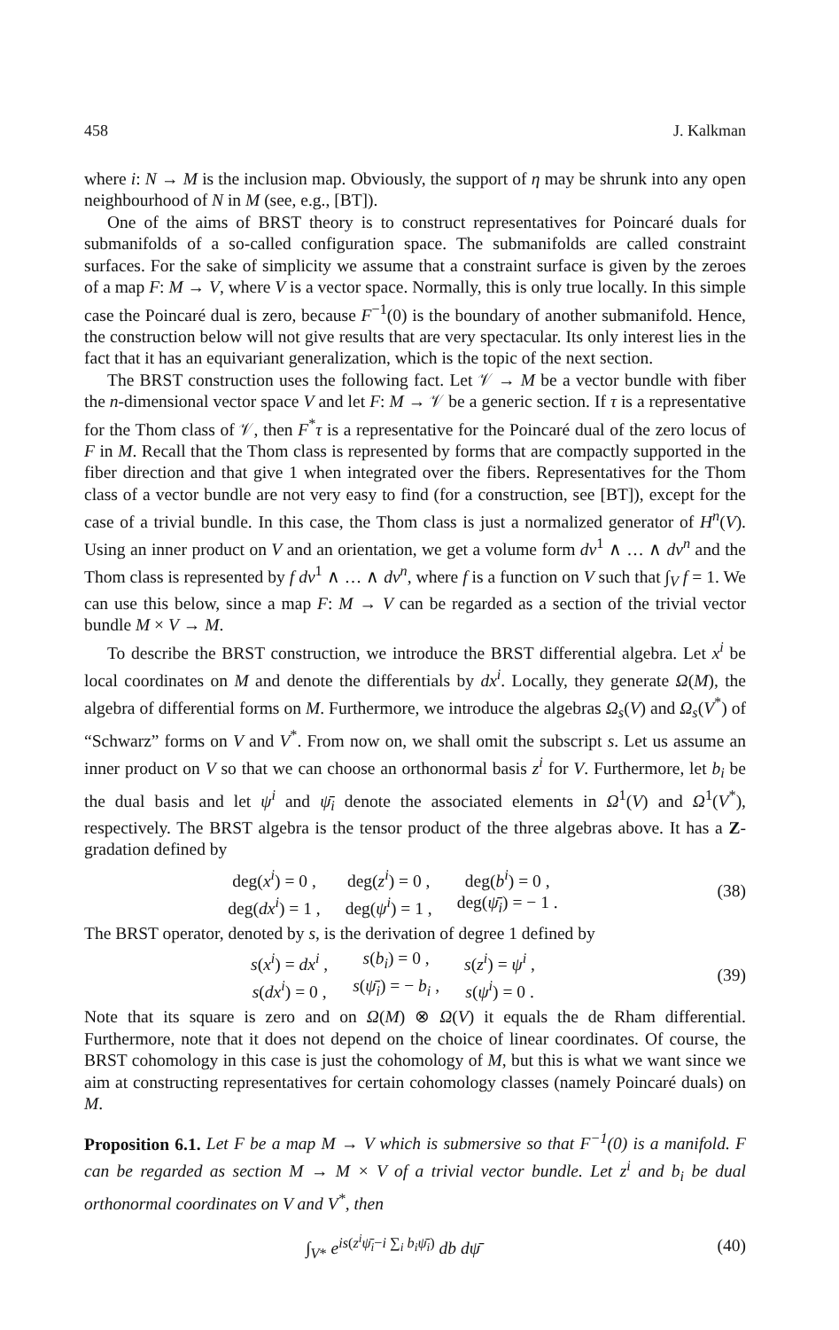458 J. Kalkman
where i: N → M is the inclusion map. Obviously, the support of η may be shrunk into any open neighbourhood of N in M (see, e.g., [BT]).
One of the aims of BRST theory is to construct representatives for Poincaré duals for submanifolds of a so-called configuration space. The submanifolds are called constraint surfaces. For the sake of simplicity we assume that a constraint surface is given by the zeroes of a map F: M → V, where V is a vector space. Normally, this is only true locally. In this simple case the Poincaré dual is zero, because F<sup>−1</sup>(0) is the boundary of another submanifold. Hence, the construction below will not give results that are very spectacular. Its only interest lies in the fact that it has an equivariant generalization, which is the topic of the next section.
The BRST construction uses the following fact. Let 𝒱 → M be a vector bundle with fiber the n-dimensional vector space V and let F: M → 𝒱 be a generic section. If τ is a representative for the Thom class of 𝒱, then F<sup>*</sup>τ is a representative for the Poincaré dual of the zero locus of F in M. Recall that the Thom class is represented by forms that are compactly supported in the fiber direction and that give 1 when integrated over the fibers. Representatives for the Thom class of a vector bundle are not very easy to find (for a construction, see [BT]), except for the case of a trivial bundle. In this case, the Thom class is just a normalized generator of H<sup>n</sup>(V). Using an inner product on V and an orientation, we get a volume form dv<sup>1</sup> ∧ … ∧ dv<sup>n</sup> and the Thom class is represented by f dv<sup>1</sup> ∧ … ∧ dv<sup>n</sup>, where f is a function on V such that ∫<sub>V</sub> f = 1. We can use this below, since a map F: M → V can be regarded as a section of the trivial vector bundle M × V → M.
To describe the BRST construction, we introduce the BRST differential algebra. Let x<sup>i</sup> be local coordinates on M and denote the differentials by dx<sup>i</sup>. Locally, they generate Ω(M), the algebra of differential forms on M. Furthermore, we introduce the algebras Ω<sub>s</sub>(V) and Ω<sub>s</sub>(V<sup>*</sup>) of “Schwarz” forms on V and V<sup>*</sup>. From now on, we shall omit the subscript s. Let us assume an inner product on V so that we can choose an orthonormal basis z<sup>i</sup> for V. Furthermore, let b<sub>i</sub> be the dual basis and let ψ<sup>i</sup> and ψ̄<sub>i</sub> denote the associated elements in Ω<sup>1</sup>(V) and Ω<sup>1</sup>(V<sup>*</sup>), respectively. The BRST algebra is the tensor product of the three algebras above. It has a Z-gradation defined by
| deg( x<sup>i</sup>) = 0 , | deg( z<sup>i</sup>) = 0 , | deg( b<sup>i</sup>) = 0 , |
| deg( dx<sup>i</sup>) = 1 , | deg( ψ<sup>i</sup>) = 1 , | deg( ψ̄<sub>i</sub>) = − 1 . |
(38)
The BRST operator, denoted by s, is the derivation of degree 1 defined by
| s ( x<sup>i</sup>) = dx<sup>i</sup> , | s ( b<sub>i</sub>) = 0 , | s ( z<sup>i</sup>) = ψ<sup>i</sup> , |
| s ( dx<sup>i</sup>) = 0 , | s ( ψ̄<sub>i</sub>) = − b<sub>i</sub> , | s ( ψ<sup>i</sup>) = 0 . |
(39)
Note that its square is zero and on Ω(M) ⊗ Ω(V) it equals the de Rham differential. Furthermore, note that it does not depend on the choice of linear coordinates. Of course, the BRST cohomology in this case is just the cohomology of M, but this is what we want since we aim at constructing representatives for certain cohomology classes (namely Poincaré duals) on M.
Proposition 6.1. Let F be a map M → V which is submersive so that F<sup>−1</sup>(0) is a manifold. F can be regarded as section M → M × V of a trivial vector bundle. Let z<sup>i</sup> and b<sub>i</sub> be dual orthonormal coordinates on V and V<sup>*</sup>, then
∫<sub>V*</sub> e<sup>is(z<sup>i</sup>ψ̄<sub>i</sub>−i ∑<sub>i</sub> b<sub>i</sub>ψ̄<sub>i</sub>)</sup> db dψ̄
(40)